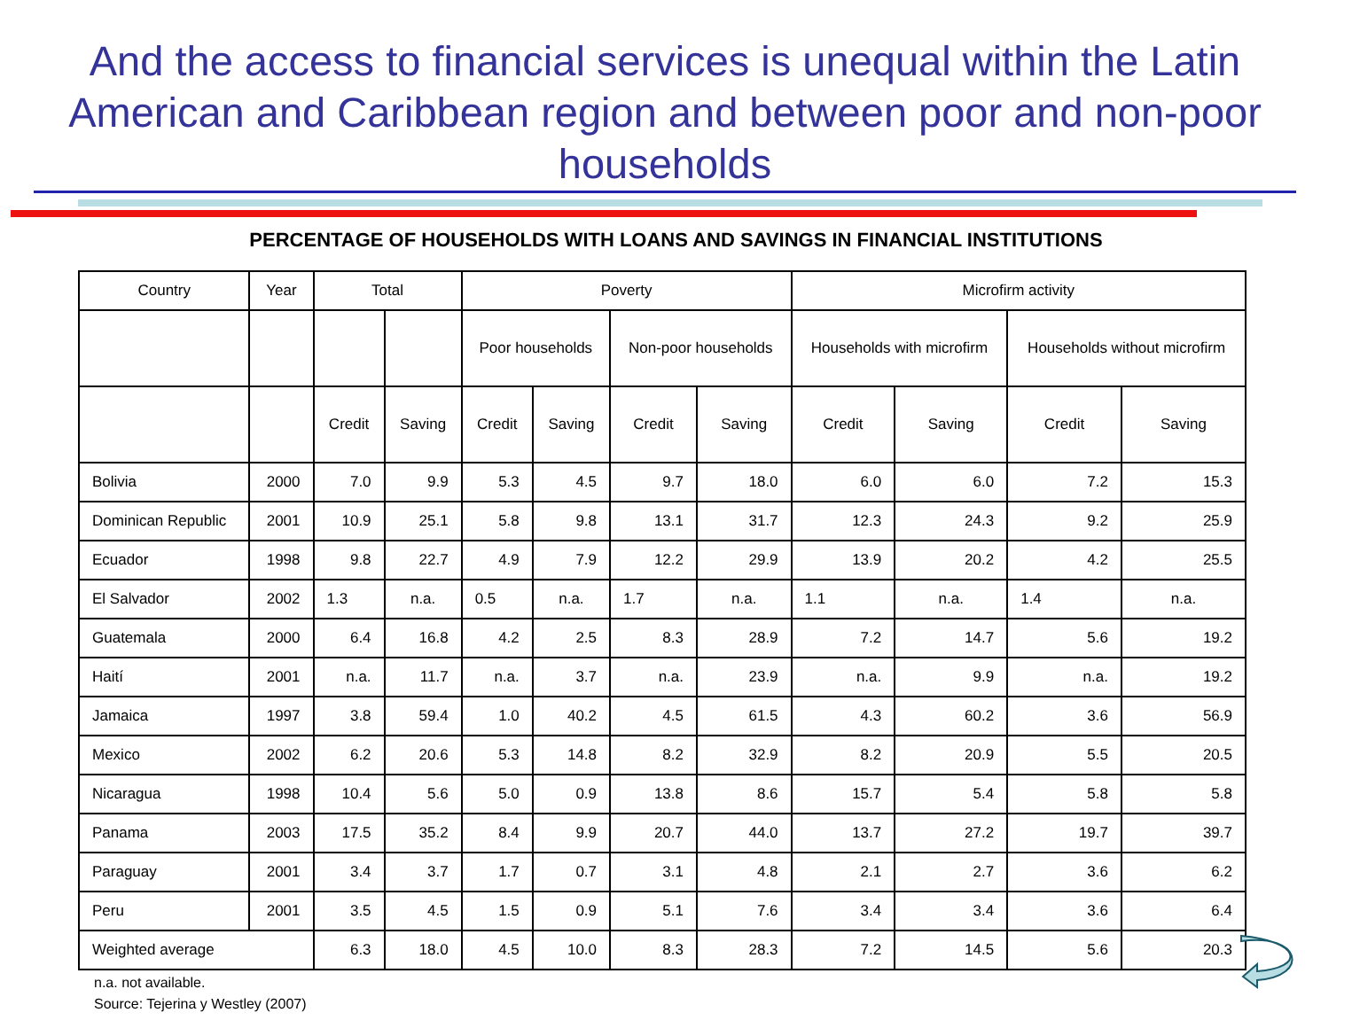And the access to financial services is unequal within the Latin American and Caribbean region and between poor and non-poor households
PERCENTAGE OF HOUSEHOLDS WITH LOANS AND SAVINGS IN FINANCIAL INSTITUTIONS
| Country | Year | Total | | Poverty | | | | Microfirm activity | | | |
| | | | | Poor households | | Non-poor households | | Households with microfirm | | Households without microfirm | |
| | | Credit | Saving | Credit | Saving | Credit | Saving | Credit | Saving | Credit | Saving |
| Bolivia | 2000 | 7.0 | 9.9 | 5.3 | 4.5 | 9.7 | 18.0 | 6.0 | 6.0 | 7.2 | 15.3 |
| Dominican Republic | 2001 | 10.9 | 25.1 | 5.8 | 9.8 | 13.1 | 31.7 | 12.3 | 24.3 | 9.2 | 25.9 |
| Ecuador | 1998 | 9.8 | 22.7 | 4.9 | 7.9 | 12.2 | 29.9 | 13.9 | 20.2 | 4.2 | 25.5 |
| El Salvador | 2002 | 1.3 | n.a. | 0.5 | n.a. | 1.7 | n.a. | 1.1 | n.a. | 1.4 | n.a. |
| Guatemala | 2000 | 6.4 | 16.8 | 4.2 | 2.5 | 8.3 | 28.9 | 7.2 | 14.7 | 5.6 | 19.2 |
| Haití | 2001 | n.a. | 11.7 | n.a. | 3.7 | n.a. | 23.9 | n.a. | 9.9 | n.a. | 19.2 |
| Jamaica | 1997 | 3.8 | 59.4 | 1.0 | 40.2 | 4.5 | 61.5 | 4.3 | 60.2 | 3.6 | 56.9 |
| Mexico | 2002 | 6.2 | 20.6 | 5.3 | 14.8 | 8.2 | 32.9 | 8.2 | 20.9 | 5.5 | 20.5 |
| Nicaragua | 1998 | 10.4 | 5.6 | 5.0 | 0.9 | 13.8 | 8.6 | 15.7 | 5.4 | 5.8 | 5.8 |
| Panama | 2003 | 17.5 | 35.2 | 8.4 | 9.9 | 20.7 | 44.0 | 13.7 | 27.2 | 19.7 | 39.7 |
| Paraguay | 2001 | 3.4 | 3.7 | 1.7 | 0.7 | 3.1 | 4.8 | 2.1 | 2.7 | 3.6 | 6.2 |
| Peru | 2001 | 3.5 | 4.5 | 1.5 | 0.9 | 5.1 | 7.6 | 3.4 | 3.4 | 3.6 | 6.4 |
| Weighted average | | 6.3 | 18.0 | 4.5 | 10.0 | 8.3 | 28.3 | 7.2 | 14.5 | 5.6 | 20.3 |
n.a. not available.
Source: Tejerina y Westley (2007)